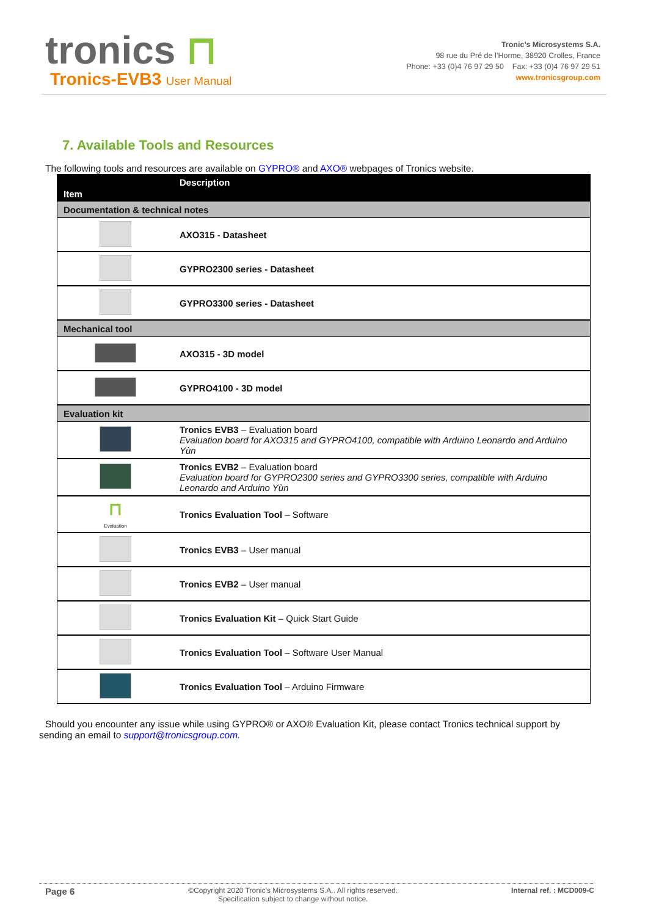tronics ⊓
Tronics-EVB3 User Manual
Tronic’s Microsystems S.A.
98 rue du Pré de l’Horme, 38920 Crolles, France
Phone: +33 (0)4 76 97 29 50 Fax: +33 (0)4 76 97 29 51
www.tronicsgroup.com
7. Available Tools and Resources
The following tools and resources are available on GYPRO® and AXO® webpages of Tronics website.
| Item | Description |
| --- | --- |
| Documentation & technical notes | |
| | AXO315 - Datasheet |
| | GYPRO2300 series - Datasheet |
| | GYPRO3300 series - Datasheet |
| Mechanical tool | |
| | AXO315 - 3D model |
| | GYPRO4100 - 3D model |
| Evaluation kit | |
| | Tronics EVB3 – Evaluation board Evaluation board for AXO315 and GYPRO4100, compatible with Arduino Leonardo and Arduino Yùn |
| | Tronics EVB2 – Evaluation board Evaluation board for GYPRO2300 series and GYPRO3300 series, compatible with Arduino Leonardo and Arduino Yùn |
| ⊓ Evaluation | Tronics Evaluation Tool – Software |
| | Tronics EVB3 – User manual |
| | Tronics EVB2 – User manual |
| | Tronics Evaluation Kit – Quick Start Guide |
| | Tronics Evaluation Tool – Software User Manual |
| | Tronics Evaluation Tool – Arduino Firmware |
Should you encounter any issue while using GYPRO® or AXO® Evaluation Kit, please contact Tronics technical support by sending an email to support@tronicsgroup.com.
Page 6
©Copyright 2020 Tronic’s Microsystems S.A.. All rights reserved.
Specification subject to change without notice.
Internal ref. : MCD009-C